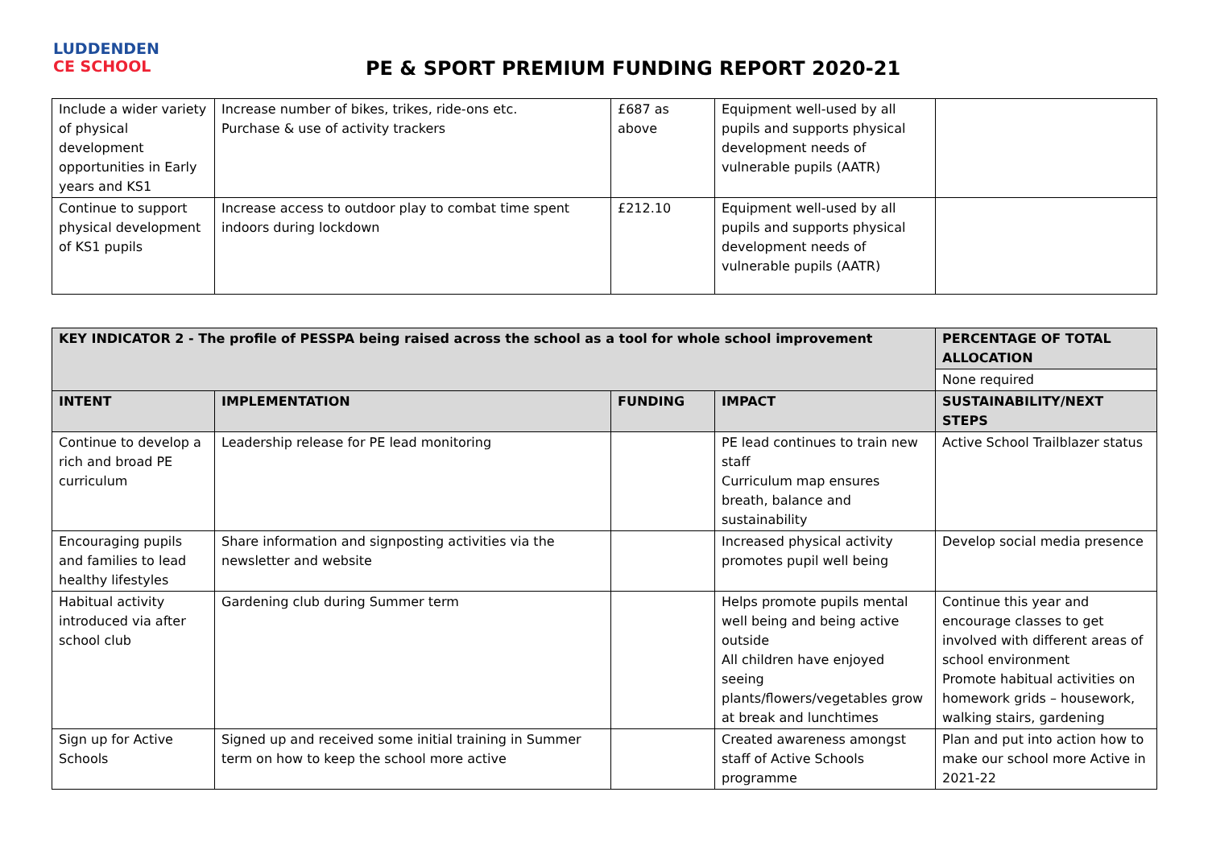LUDDENDEN
CE SCHOOL
PE & SPORT PREMIUM FUNDING REPORT 2020-21
| Include a wider variety of physical development opportunities in Early years and KS1 | Increase number of bikes, trikes, ride-ons etc. Purchase & use of activity trackers | £687 as above | Equipment well-used by all pupils and supports physical development needs of vulnerable pupils (AATR) | |
| Continue to support physical development of KS1 pupils | Increase access to outdoor play to combat time spent indoors during lockdown | £212.10 | Equipment well-used by all pupils and supports physical development needs of vulnerable pupils (AATR) | |
| KEY INDICATOR 2 - The profile of PESSPA being raised across the school as a tool for whole school improvement | | | | PERCENTAGE OF TOTAL ALLOCATION |
| --- | --- | --- | --- | --- |
| | | | | None required |
| INTENT | IMPLEMENTATION | FUNDING | IMPACT | SUSTAINABILITY/NEXT STEPS |
| Continue to develop a rich and broad PE curriculum | Leadership release for PE lead monitoring | | PE lead continues to train new staff Curriculum map ensures breath, balance and sustainability | Active School Trailblazer status |
| Encouraging pupils and families to lead healthy lifestyles | Share information and signposting activities via the newsletter and website | | Increased physical activity promotes pupil well being | Develop social media presence |
| Habitual activity introduced via after school club | Gardening club during Summer term | | Helps promote pupils mental well being and being active outside All children have enjoyed seeing plants/flowers/vegetables grow at break and lunchtimes | Continue this year and encourage classes to get involved with different areas of school environment Promote habitual activities on homework grids – housework, walking stairs, gardening |
| Sign up for Active Schools | Signed up and received some initial training in Summer term on how to keep the school more active | | Created awareness amongst staff of Active Schools programme | Plan and put into action how to make our school more Active in 2021-22 |